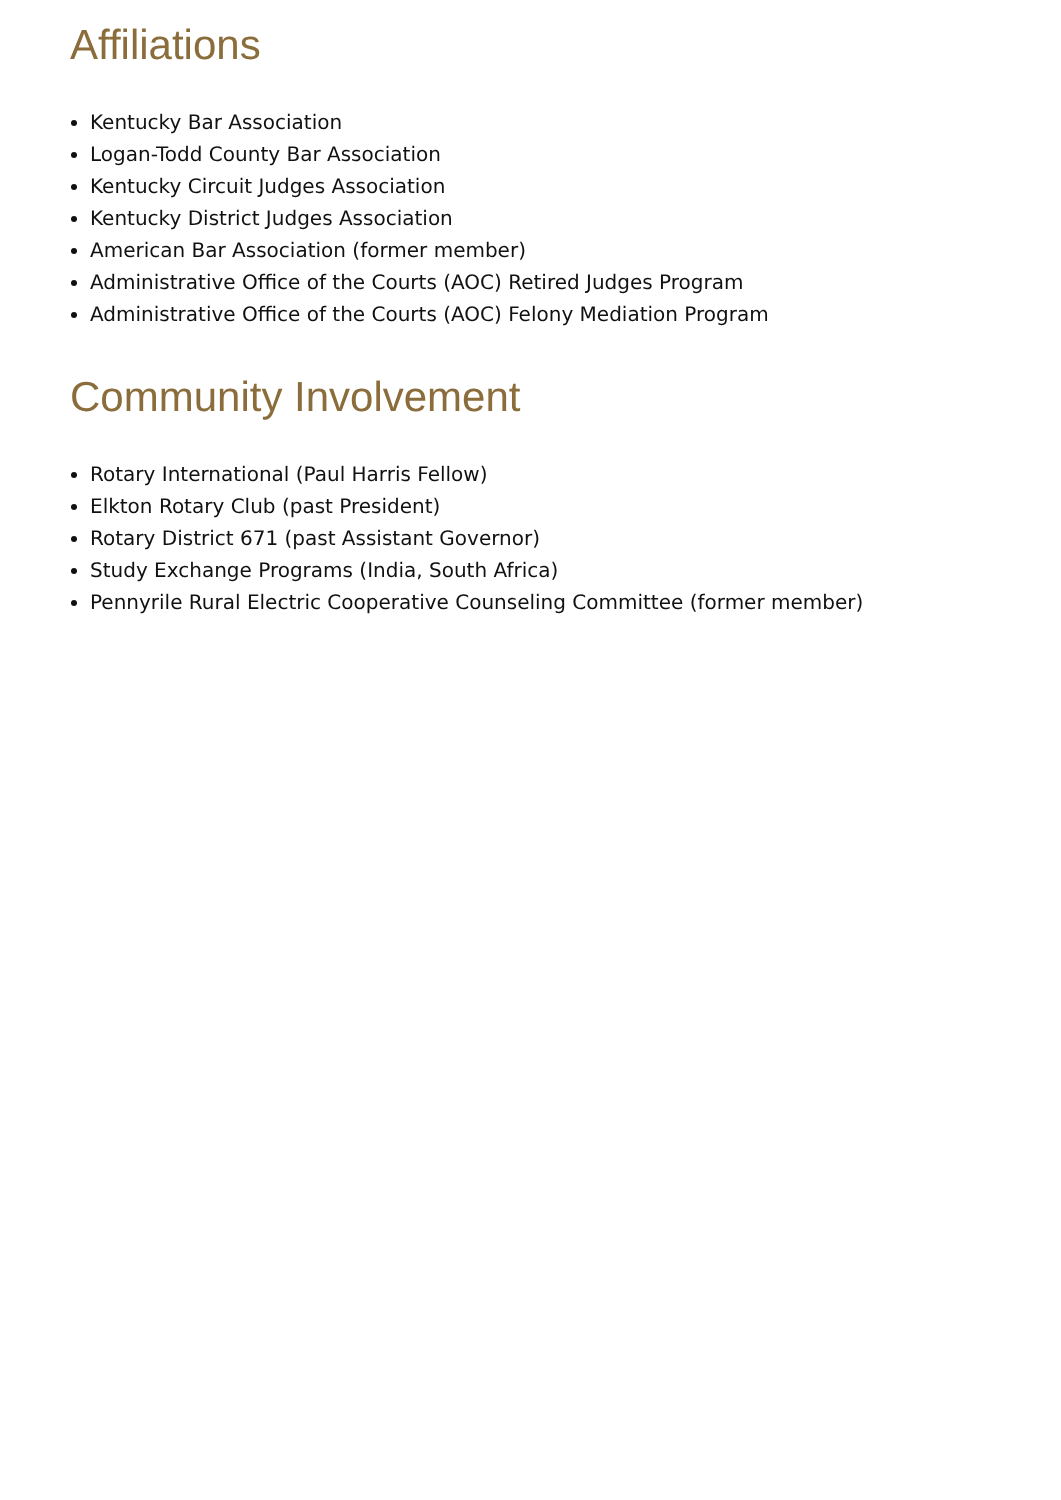Affiliations
Kentucky Bar Association
Logan-Todd County Bar Association
Kentucky Circuit Judges Association
Kentucky District Judges Association
American Bar Association (former member)
Administrative Office of the Courts (AOC) Retired Judges Program
Administrative Office of the Courts (AOC) Felony Mediation Program
Community Involvement
Rotary International (Paul Harris Fellow)
Elkton Rotary Club (past President)
Rotary District 671 (past Assistant Governor)
Study Exchange Programs (India, South Africa)
Pennyrile Rural Electric Cooperative Counseling Committee (former member)